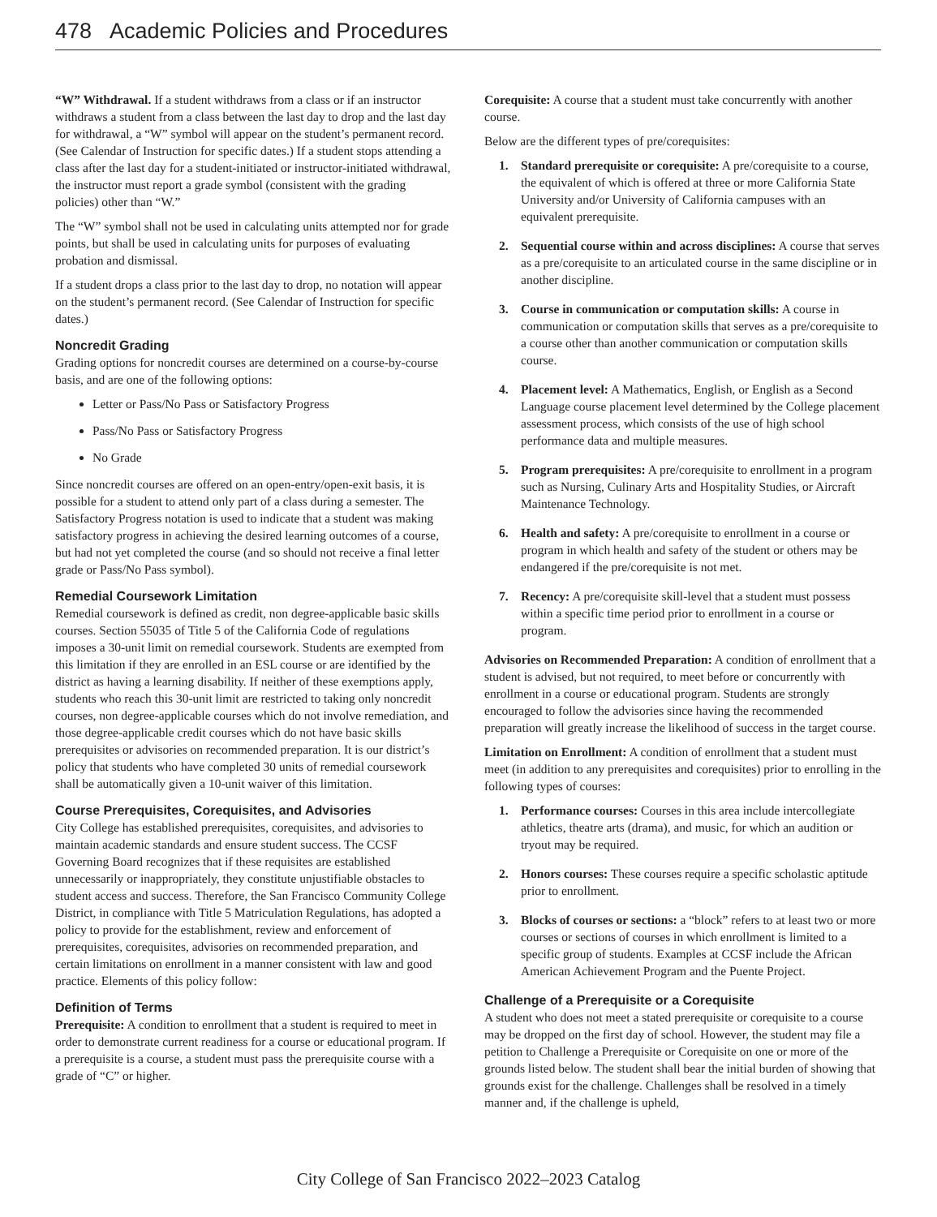478 Academic Policies and Procedures
“W” Withdrawal. If a student withdraws from a class or if an instructor withdraws a student from a class between the last day to drop and the last day for withdrawal, a “W” symbol will appear on the student’s permanent record. (See Calendar of Instruction for specific dates.) If a student stops attending a class after the last day for a student-initiated or instructor-initiated withdrawal, the instructor must report a grade symbol (consistent with the grading policies) other than “W.”
The “W” symbol shall not be used in calculating units attempted nor for grade points, but shall be used in calculating units for purposes of evaluating probation and dismissal.
If a student drops a class prior to the last day to drop, no notation will appear on the student’s permanent record. (See Calendar of Instruction for specific dates.)
Noncredit Grading
Grading options for noncredit courses are determined on a course-by-course basis, and are one of the following options:
Letter or Pass/No Pass or Satisfactory Progress
Pass/No Pass or Satisfactory Progress
No Grade
Since noncredit courses are offered on an open-entry/open-exit basis, it is possible for a student to attend only part of a class during a semester. The Satisfactory Progress notation is used to indicate that a student was making satisfactory progress in achieving the desired learning outcomes of a course, but had not yet completed the course (and so should not receive a final letter grade or Pass/No Pass symbol).
Remedial Coursework Limitation
Remedial coursework is defined as credit, non degree-applicable basic skills courses. Section 55035 of Title 5 of the California Code of regulations imposes a 30-unit limit on remedial coursework. Students are exempted from this limitation if they are enrolled in an ESL course or are identified by the district as having a learning disability. If neither of these exemptions apply, students who reach this 30-unit limit are restricted to taking only noncredit courses, non degree-applicable courses which do not involve remediation, and those degree-applicable credit courses which do not have basic skills prerequisites or advisories on recommended preparation. It is our district’s policy that students who have completed 30 units of remedial coursework shall be automatically given a 10-unit waiver of this limitation.
Course Prerequisites, Corequisites, and Advisories
City College has established prerequisites, corequisites, and advisories to maintain academic standards and ensure student success. The CCSF Governing Board recognizes that if these requisites are established unnecessarily or inappropriately, they constitute unjustifiable obstacles to student access and success. Therefore, the San Francisco Community College District, in compliance with Title 5 Matriculation Regulations, has adopted a policy to provide for the establishment, review and enforcement of prerequisites, corequisites, advisories on recommended preparation, and certain limitations on enrollment in a manner consistent with law and good practice. Elements of this policy follow:
Definition of Terms
Prerequisite: A condition to enrollment that a student is required to meet in order to demonstrate current readiness for a course or educational program. If a prerequisite is a course, a student must pass the prerequisite course with a grade of “C” or higher.
Corequisite: A course that a student must take concurrently with another course.
Below are the different types of pre/corequisites:
1. Standard prerequisite or corequisite: A pre/corequisite to a course, the equivalent of which is offered at three or more California State University and/or University of California campuses with an equivalent prerequisite.
2. Sequential course within and across disciplines: A course that serves as a pre/corequisite to an articulated course in the same discipline or in another discipline.
3. Course in communication or computation skills: A course in communication or computation skills that serves as a pre/corequisite to a course other than another communication or computation skills course.
4. Placement level: A Mathematics, English, or English as a Second Language course placement level determined by the College placement assessment process, which consists of the use of high school performance data and multiple measures.
5. Program prerequisites: A pre/corequisite to enrollment in a program such as Nursing, Culinary Arts and Hospitality Studies, or Aircraft Maintenance Technology.
6. Health and safety: A pre/corequisite to enrollment in a course or program in which health and safety of the student or others may be endangered if the pre/corequisite is not met.
7. Recency: A pre/corequisite skill-level that a student must possess within a specific time period prior to enrollment in a course or program.
Advisories on Recommended Preparation: A condition of enrollment that a student is advised, but not required, to meet before or concurrently with enrollment in a course or educational program. Students are strongly encouraged to follow the advisories since having the recommended preparation will greatly increase the likelihood of success in the target course.
Limitation on Enrollment: A condition of enrollment that a student must meet (in addition to any prerequisites and corequisites) prior to enrolling in the following types of courses:
1. Performance courses: Courses in this area include intercollegiate athletics, theatre arts (drama), and music, for which an audition or tryout may be required.
2. Honors courses: These courses require a specific scholastic aptitude prior to enrollment.
3. Blocks of courses or sections: a “block” refers to at least two or more courses or sections of courses in which enrollment is limited to a specific group of students. Examples at CCSF include the African American Achievement Program and the Puente Project.
Challenge of a Prerequisite or a Corequisite
A student who does not meet a stated prerequisite or corequisite to a course may be dropped on the first day of school. However, the student may file a petition to Challenge a Prerequisite or Corequisite on one or more of the grounds listed below. The student shall bear the initial burden of showing that grounds exist for the challenge. Challenges shall be resolved in a timely manner and, if the challenge is upheld,
City College of San Francisco 2022–2023 Catalog